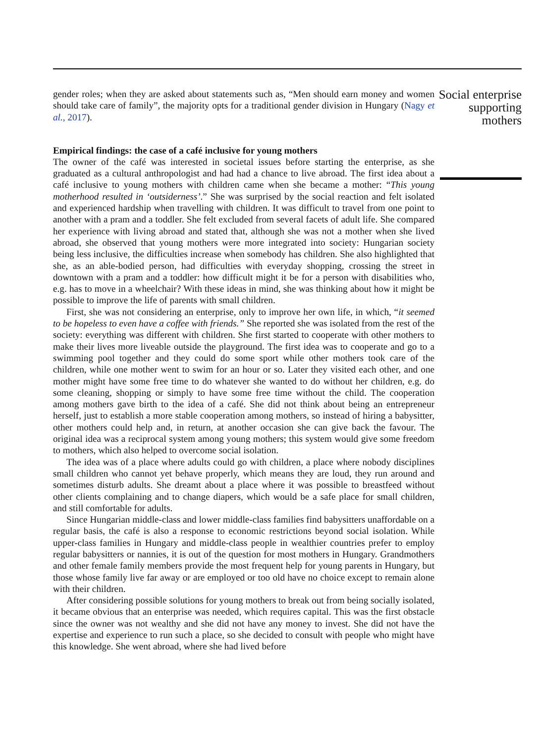gender roles; when they are asked about statements such as, “Men should earn money and women should take care of family”, the majority opts for a traditional gender division in Hungary (Nagy et al., 2017).
Empirical findings: the case of a café inclusive for young mothers
The owner of the café was interested in societal issues before starting the enterprise, as she graduated as a cultural anthropologist and had had a chance to live abroad. The first idea about a café inclusive to young mothers with children came when she became a mother: “This young motherhood resulted in ‘outsiderness’.” She was surprised by the social reaction and felt isolated and experienced hardship when travelling with children. It was difficult to travel from one point to another with a pram and a toddler. She felt excluded from several facets of adult life. She compared her experience with living abroad and stated that, although she was not a mother when she lived abroad, she observed that young mothers were more integrated into society: Hungarian society being less inclusive, the difficulties increase when somebody has children. She also highlighted that she, as an able-bodied person, had difficulties with everyday shopping, crossing the street in downtown with a pram and a toddler: how difficult might it be for a person with disabilities who, e.g. has to move in a wheelchair? With these ideas in mind, she was thinking about how it might be possible to improve the life of parents with small children.
First, she was not considering an enterprise, only to improve her own life, in which, “it seemed to be hopeless to even have a coffee with friends.” She reported she was isolated from the rest of the society: everything was different with children. She first started to cooperate with other mothers to make their lives more liveable outside the playground. The first idea was to cooperate and go to a swimming pool together and they could do some sport while other mothers took care of the children, while one mother went to swim for an hour or so. Later they visited each other, and one mother might have some free time to do whatever she wanted to do without her children, e.g. do some cleaning, shopping or simply to have some free time without the child. The cooperation among mothers gave birth to the idea of a café. She did not think about being an entrepreneur herself, just to establish a more stable cooperation among mothers, so instead of hiring a babysitter, other mothers could help and, in return, at another occasion she can give back the favour. The original idea was a reciprocal system among young mothers; this system would give some freedom to mothers, which also helped to overcome social isolation.
The idea was of a place where adults could go with children, a place where nobody disciplines small children who cannot yet behave properly, which means they are loud, they run around and sometimes disturb adults. She dreamt about a place where it was possible to breastfeed without other clients complaining and to change diapers, which would be a safe place for small children, and still comfortable for adults.
Since Hungarian middle-class and lower middle-class families find babysitters unaffordable on a regular basis, the café is also a response to economic restrictions beyond social isolation. While upper-class families in Hungary and middle-class people in wealthier countries prefer to employ regular babysitters or nannies, it is out of the question for most mothers in Hungary. Grandmothers and other female family members provide the most frequent help for young parents in Hungary, but those whose family live far away or are employed or too old have no choice except to remain alone with their children.
After considering possible solutions for young mothers to break out from being socially isolated, it became obvious that an enterprise was needed, which requires capital. This was the first obstacle since the owner was not wealthy and she did not have any money to invest. She did not have the expertise and experience to run such a place, so she decided to consult with people who might have this knowledge. She went abroad, where she had lived before
Social enterprise supporting mothers